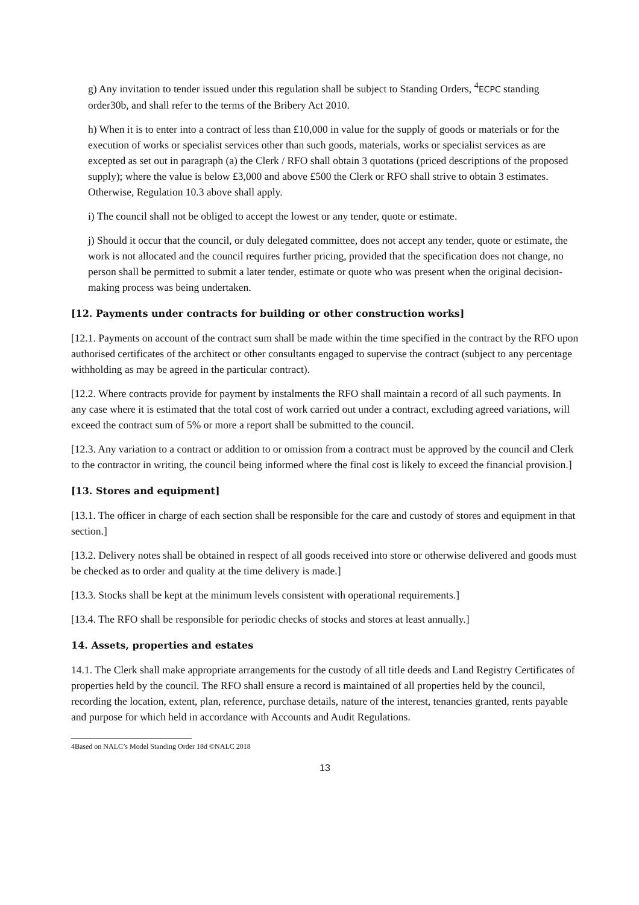g) Any invitation to tender issued under this regulation shall be subject to Standing Orders, <sup>4</sup>ECPC standing order30b, and shall refer to the terms of the Bribery Act 2010.
h) When it is to enter into a contract of less than £10,000 in value for the supply of goods or materials or for the execution of works or specialist services other than such goods, materials, works or specialist services as are excepted as set out in paragraph (a) the Clerk / RFO shall obtain 3 quotations (priced descriptions of the proposed supply); where the value is below £3,000 and above £500 the Clerk or RFO shall strive to obtain 3 estimates. Otherwise, Regulation 10.3 above shall apply.
i) The council shall not be obliged to accept the lowest or any tender, quote or estimate.
j) Should it occur that the council, or duly delegated committee, does not accept any tender, quote or estimate, the work is not allocated and the council requires further pricing, provided that the specification does not change, no person shall be permitted to submit a later tender, estimate or quote who was present when the original decision-making process was being undertaken.
[12. Payments under contracts for building or other construction works]
[12.1. Payments on account of the contract sum shall be made within the time specified in the contract by the RFO upon authorised certificates of the architect or other consultants engaged to supervise the contract (subject to any percentage withholding as may be agreed in the particular contract).
[12.2. Where contracts provide for payment by instalments the RFO shall maintain a record of all such payments. In any case where it is estimated that the total cost of work carried out under a contract, excluding agreed variations, will exceed the contract sum of 5% or more a report shall be submitted to the council.
[12.3. Any variation to a contract or addition to or omission from a contract must be approved by the council and Clerk to the contractor in writing, the council being informed where the final cost is likely to exceed the financial provision.]
[13. Stores and equipment]
[13.1. The officer in charge of each section shall be responsible for the care and custody of stores and equipment in that section.]
[13.2. Delivery notes shall be obtained in respect of all goods received into store or otherwise delivered and goods must be checked as to order and quality at the time delivery is made.]
[13.3. Stocks shall be kept at the minimum levels consistent with operational requirements.]
[13.4. The RFO shall be responsible for periodic checks of stocks and stores at least annually.]
14. Assets, properties and estates
14.1. The Clerk shall make appropriate arrangements for the custody of all title deeds and Land Registry Certificates of properties held by the council. The RFO shall ensure a record is maintained of all properties held by the council, recording the location, extent, plan, reference, purchase details, nature of the interest, tenancies granted, rents payable and purpose for which held in accordance with Accounts and Audit Regulations.
4Based on NALC’s Model Standing Order 18d ©NALC 2018
13